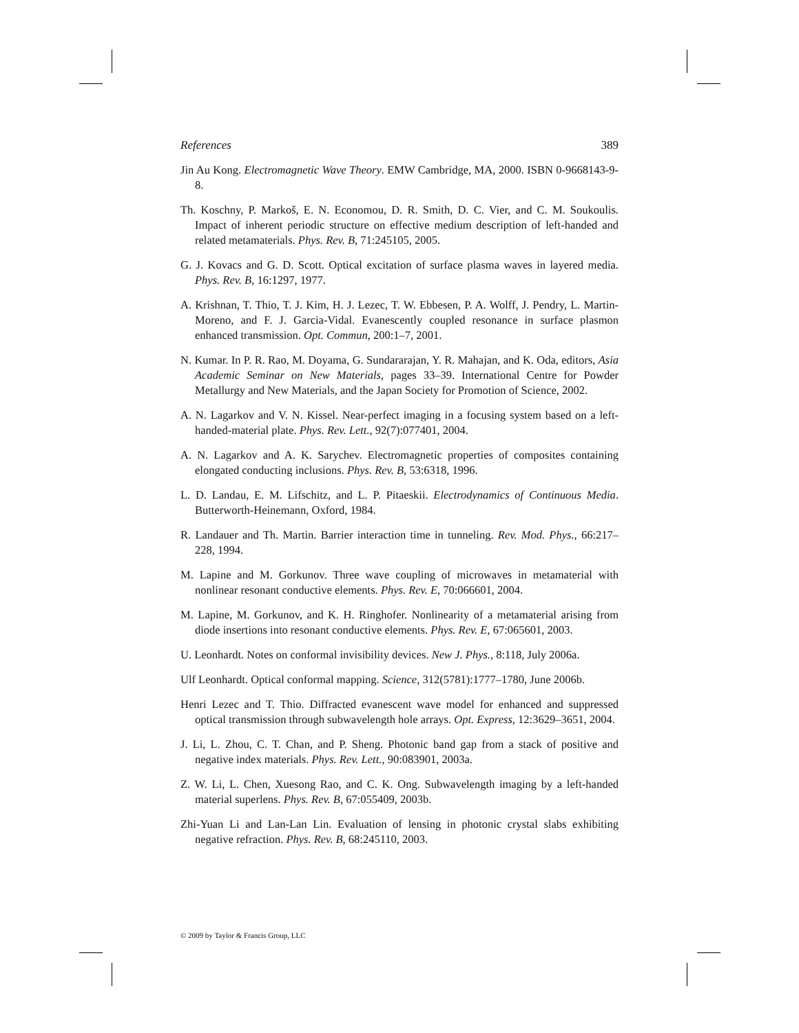References 389
Jin Au Kong. Electromagnetic Wave Theory. EMW Cambridge, MA, 2000. ISBN 0-9668143-9-8.
Th. Koschny, P. Markoš, E. N. Economou, D. R. Smith, D. C. Vier, and C. M. Soukoulis. Impact of inherent periodic structure on effective medium description of left-handed and related metamaterials. Phys. Rev. B, 71:245105, 2005.
G. J. Kovacs and G. D. Scott. Optical excitation of surface plasma waves in layered media. Phys. Rev. B, 16:1297, 1977.
A. Krishnan, T. Thio, T. J. Kim, H. J. Lezec, T. W. Ebbesen, P. A. Wolff, J. Pendry, L. Martin-Moreno, and F. J. Garcia-Vidal. Evanescently coupled resonance in surface plasmon enhanced transmission. Opt. Commun, 200:1–7, 2001.
N. Kumar. In P. R. Rao, M. Doyama, G. Sundararajan, Y. R. Mahajan, and K. Oda, editors, Asia Academic Seminar on New Materials, pages 33–39. International Centre for Powder Metallurgy and New Materials, and the Japan Society for Promotion of Science, 2002.
A. N. Lagarkov and V. N. Kissel. Near-perfect imaging in a focusing system based on a left-handed-material plate. Phys. Rev. Lett., 92(7):077401, 2004.
A. N. Lagarkov and A. K. Sarychev. Electromagnetic properties of composites containing elongated conducting inclusions. Phys. Rev. B, 53:6318, 1996.
L. D. Landau, E. M. Lifschitz, and L. P. Pitaeskii. Electrodynamics of Continuous Media. Butterworth-Heinemann, Oxford, 1984.
R. Landauer and Th. Martin. Barrier interaction time in tunneling. Rev. Mod. Phys., 66:217–228, 1994.
M. Lapine and M. Gorkunov. Three wave coupling of microwaves in metamaterial with nonlinear resonant conductive elements. Phys. Rev. E, 70:066601, 2004.
M. Lapine, M. Gorkunov, and K. H. Ringhofer. Nonlinearity of a metamaterial arising from diode insertions into resonant conductive elements. Phys. Rev. E, 67:065601, 2003.
U. Leonhardt. Notes on conformal invisibility devices. New J. Phys., 8:118, July 2006a.
Ulf Leonhardt. Optical conformal mapping. Science, 312(5781):1777–1780, June 2006b.
Henri Lezec and T. Thio. Diffracted evanescent wave model for enhanced and suppressed optical transmission through subwavelength hole arrays. Opt. Express, 12:3629–3651, 2004.
J. Li, L. Zhou, C. T. Chan, and P. Sheng. Photonic band gap from a stack of positive and negative index materials. Phys. Rev. Lett., 90:083901, 2003a.
Z. W. Li, L. Chen, Xuesong Rao, and C. K. Ong. Subwavelength imaging by a left-handed material superlens. Phys. Rev. B, 67:055409, 2003b.
Zhi-Yuan Li and Lan-Lan Lin. Evaluation of lensing in photonic crystal slabs exhibiting negative refraction. Phys. Rev. B, 68:245110, 2003.
© 2009 by Taylor & Francis Group, LLC